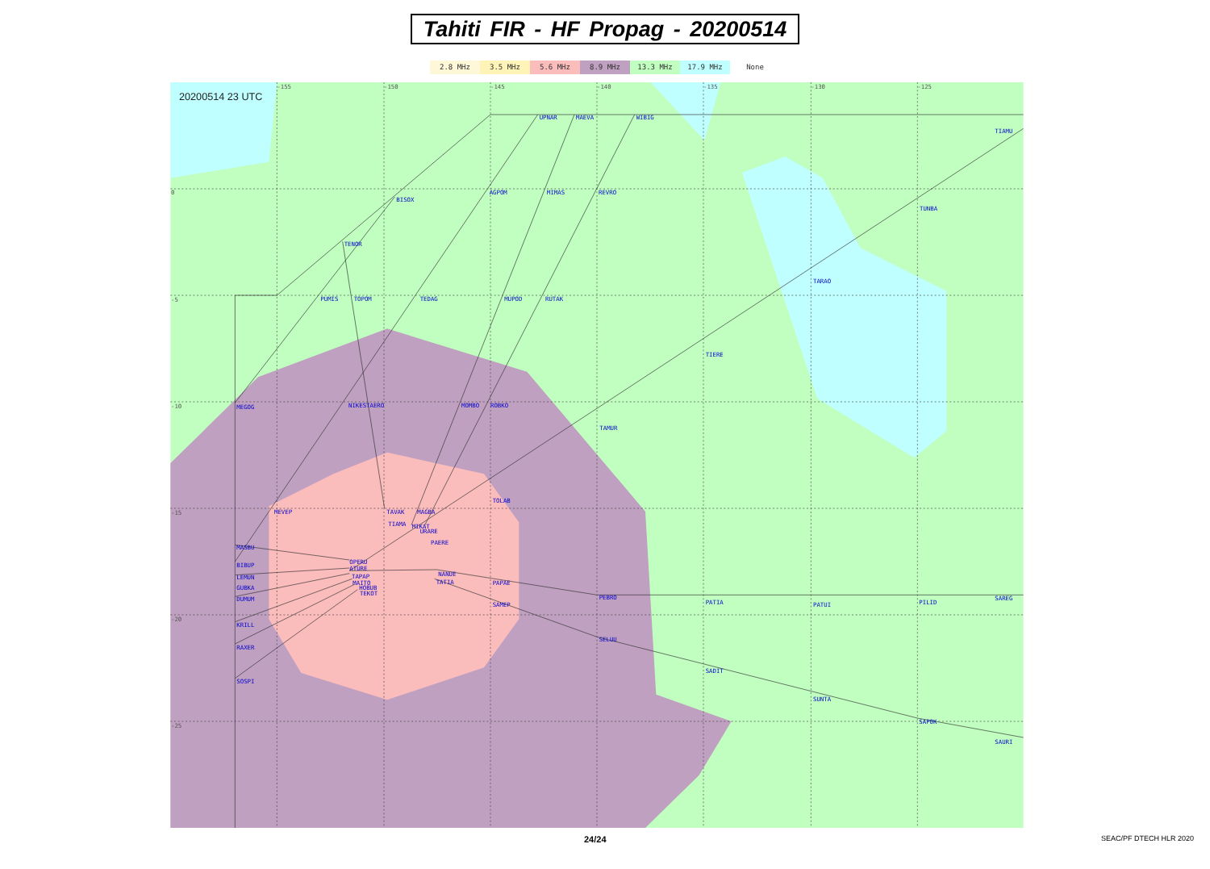Tahiti FIR - HF Propag - 20200514
2.8 MHz 3.5 MHz 5.6 MHz 8.9 MHz 13.3 MHz 17.9 MHz None
20200514 23 UTC
UPNAR
MAEVA
WIBIG
TIAMU
BISOX
AGPOM
MIMAS
REVRO
TUNBA
TENOR
TARAO
PUMIS
TOPOM
TEDAG
MUPOD
RUTAK
TIERE
MEGOG
NIKESTAERO
MOMBO
ROBKO
TAMUR
TOLAB
MEVEP
TAVAK
MAGBA
TIAMA
MIKAT
URARE
PAERE
MASBU
OPERU
BIBUP
ATURE
LEMUN
NANUE
TAPAP
TATIA
GUBKA
PAPAE
MAITO
HOBUB
TEKOT
DUMUM
PEBRO
PATIA
PATUI
PILID
SAREG
SAMEP
KRILL
SELUU
RAXER
SADIT
SOSPI
SUNTA
SAPOK
SAURI
-155
-150
-145
-140
-135
-130
-125
0
-5
-10
-15
-20
-25
24/24 SEAC/PF DTECH HLR 2020